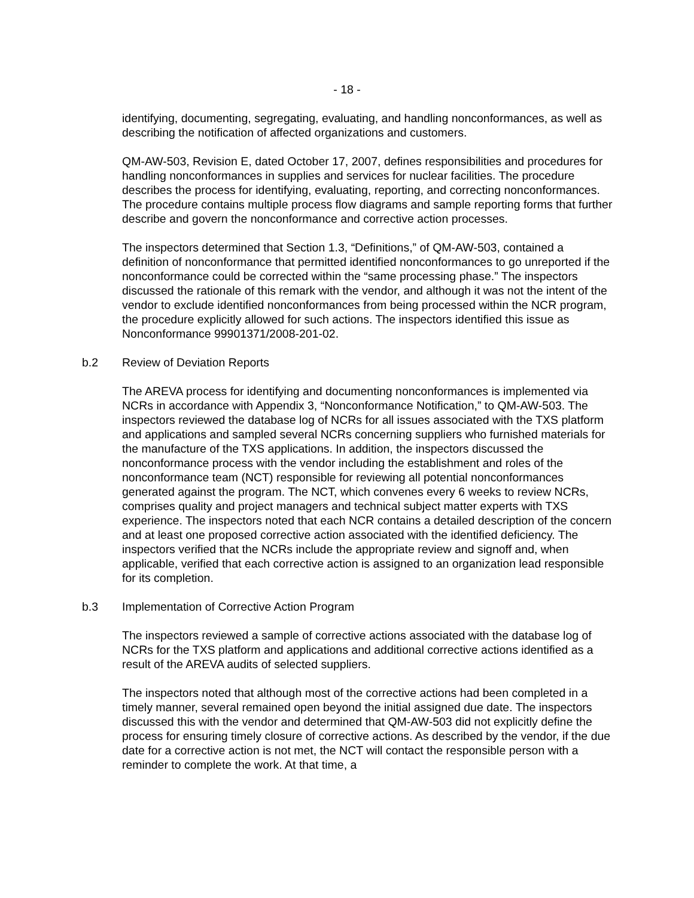- 18 -
identifying, documenting, segregating, evaluating, and handling nonconformances, as well as describing the notification of affected organizations and customers.
QM-AW-503, Revision E, dated October 17, 2007, defines responsibilities and procedures for handling nonconformances in supplies and services for nuclear facilities. The procedure describes the process for identifying, evaluating, reporting, and correcting nonconformances. The procedure contains multiple process flow diagrams and sample reporting forms that further describe and govern the nonconformance and corrective action processes.
The inspectors determined that Section 1.3, “Definitions,” of QM-AW-503, contained a definition of nonconformance that permitted identified nonconformances to go unreported if the nonconformance could be corrected within the “same processing phase.” The inspectors discussed the rationale of this remark with the vendor, and although it was not the intent of the vendor to exclude identified nonconformances from being processed within the NCR program, the procedure explicitly allowed for such actions. The inspectors identified this issue as Nonconformance 99901371/2008-201-02.
b.2 Review of Deviation Reports
The AREVA process for identifying and documenting nonconformances is implemented via NCRs in accordance with Appendix 3, “Nonconformance Notification,” to QM-AW-503. The inspectors reviewed the database log of NCRs for all issues associated with the TXS platform and applications and sampled several NCRs concerning suppliers who furnished materials for the manufacture of the TXS applications. In addition, the inspectors discussed the nonconformance process with the vendor including the establishment and roles of the nonconformance team (NCT) responsible for reviewing all potential nonconformances generated against the program. The NCT, which convenes every 6 weeks to review NCRs, comprises quality and project managers and technical subject matter experts with TXS experience. The inspectors noted that each NCR contains a detailed description of the concern and at least one proposed corrective action associated with the identified deficiency. The inspectors verified that the NCRs include the appropriate review and signoff and, when applicable, verified that each corrective action is assigned to an organization lead responsible for its completion.
b.3 Implementation of Corrective Action Program
The inspectors reviewed a sample of corrective actions associated with the database log of NCRs for the TXS platform and applications and additional corrective actions identified as a result of the AREVA audits of selected suppliers.
The inspectors noted that although most of the corrective actions had been completed in a timely manner, several remained open beyond the initial assigned due date. The inspectors discussed this with the vendor and determined that QM-AW-503 did not explicitly define the process for ensuring timely closure of corrective actions. As described by the vendor, if the due date for a corrective action is not met, the NCT will contact the responsible person with a reminder to complete the work. At that time, a